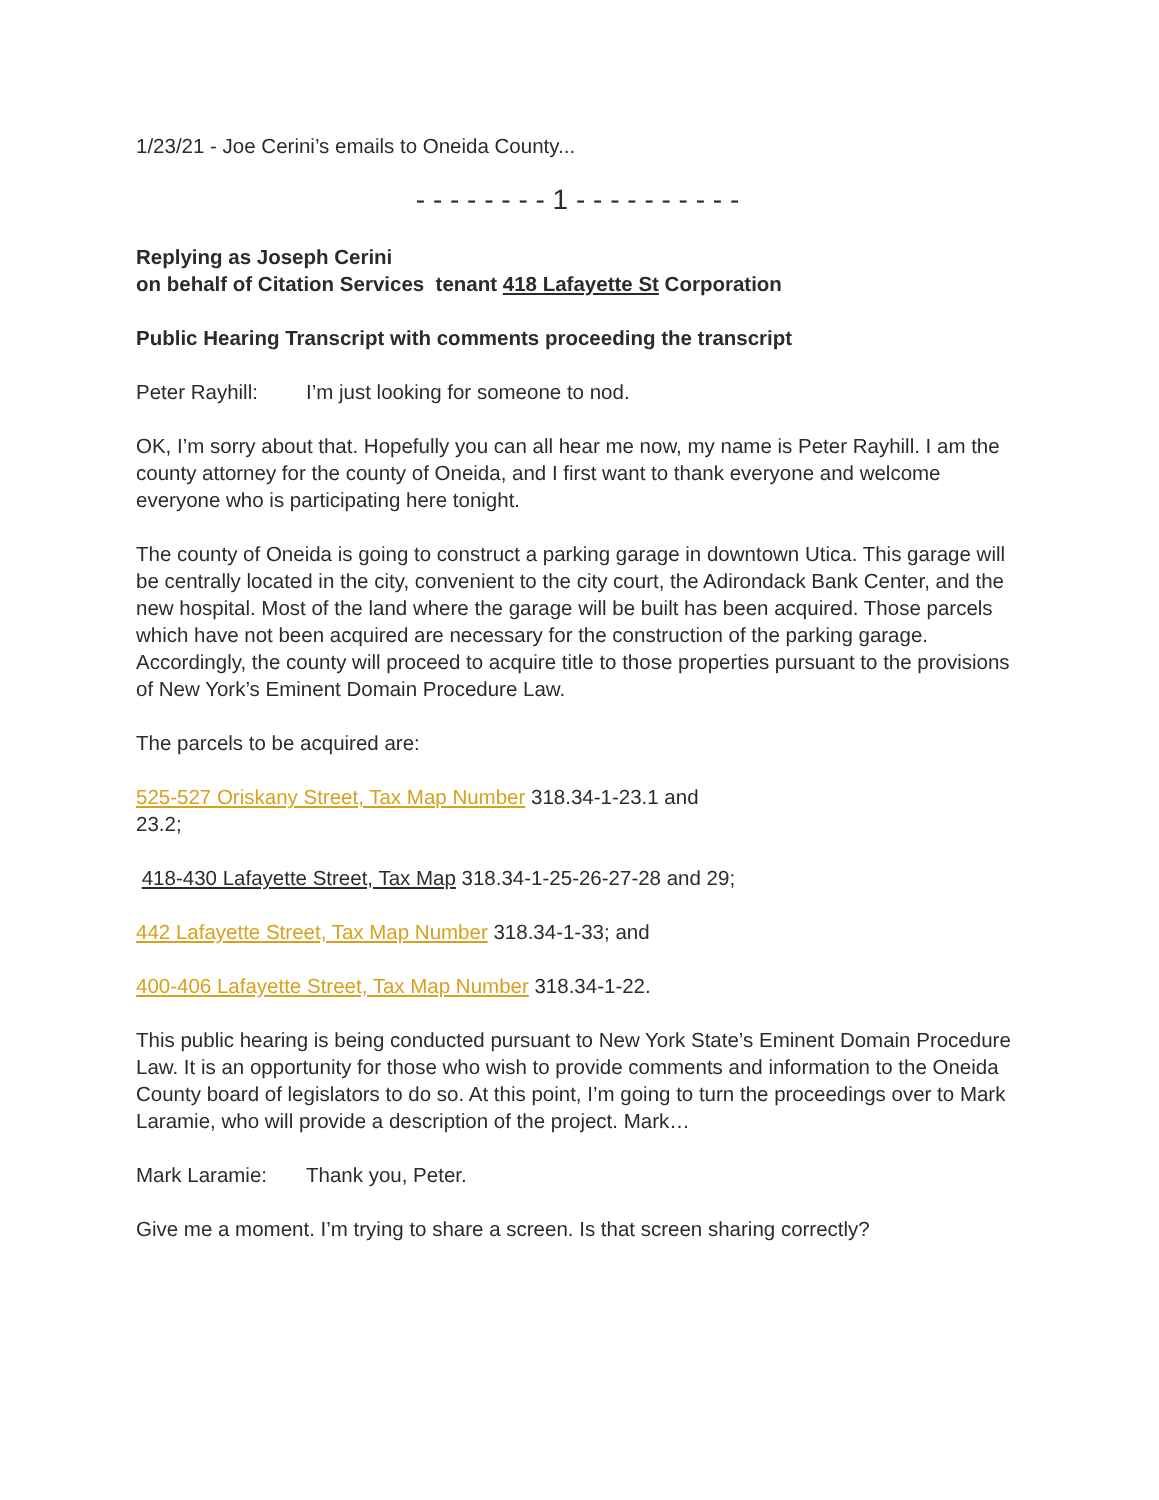1/23/21 - Joe Cerini’s emails to Oneida County...
- - - - - - - - 1 - - - - - - - - - -
Replying as Joseph Cerini
on behalf of Citation Services tenant 418 Lafayette St Corporation
Public Hearing Transcript with comments proceeding the transcript
Peter Rayhill: I’m just looking for someone to nod.
OK, I’m sorry about that. Hopefully you can all hear me now, my name is Peter Rayhill. I am the county attorney for the county of Oneida, and I first want to thank everyone and welcome everyone who is participating here tonight.
The county of Oneida is going to construct a parking garage in downtown Utica. This garage will be centrally located in the city, convenient to the city court, the Adirondack Bank Center, and the new hospital. Most of the land where the garage will be built has been acquired. Those parcels which have not been acquired are necessary for the construction of the parking garage. Accordingly, the county will proceed to acquire title to those properties pursuant to the provisions of New York’s Eminent Domain Procedure Law.
The parcels to be acquired are:
525-527 Oriskany Street, Tax Map Number 318.34-1-23.1 and
23.2;
418-430 Lafayette Street, Tax Map 318.34-1-25-26-27-28 and 29;
442 Lafayette Street, Tax Map Number 318.34-1-33; and
400-406 Lafayette Street, Tax Map Number 318.34-1-22.
This public hearing is being conducted pursuant to New York State’s Eminent Domain Procedure Law. It is an opportunity for those who wish to provide comments and information to the Oneida County board of legislators to do so. At this point, I’m going to turn the proceedings over to Mark Laramie, who will provide a description of the project. Mark…
Mark Laramie: Thank you, Peter.
Give me a moment. I’m trying to share a screen. Is that screen sharing correctly?